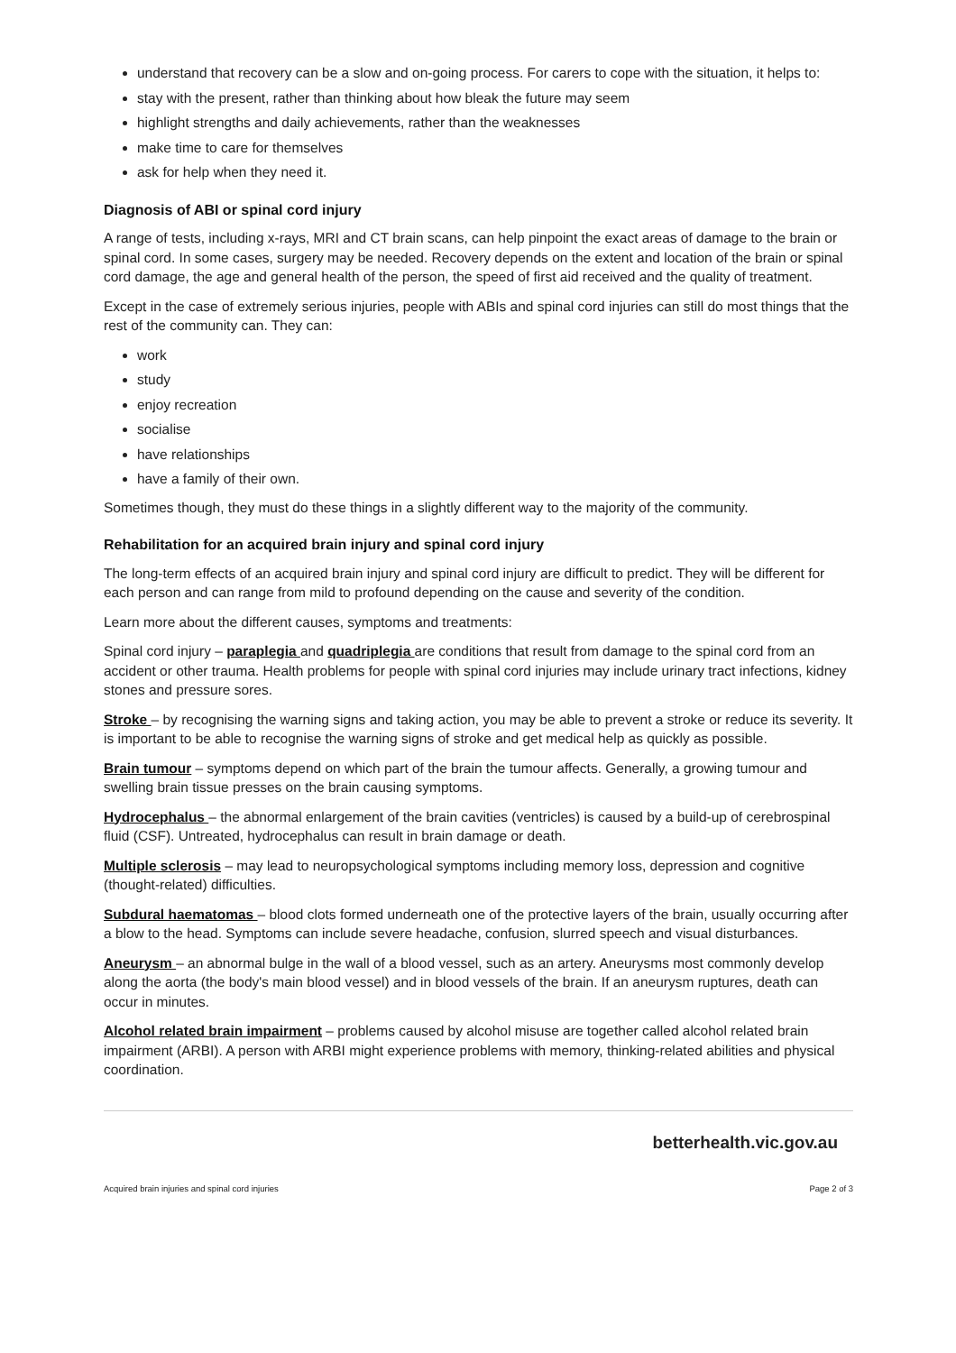understand that recovery can be a slow and on-going process. For carers to cope with the situation, it helps to:
stay with the present, rather than thinking about how bleak the future may seem
highlight strengths and daily achievements, rather than the weaknesses
make time to care for themselves
ask for help when they need it.
Diagnosis of ABI or spinal cord injury
A range of tests, including x-rays, MRI and CT brain scans, can help pinpoint the exact areas of damage to the brain or spinal cord. In some cases, surgery may be needed. Recovery depends on the extent and location of the brain or spinal cord damage, the age and general health of the person, the speed of first aid received and the quality of treatment.
Except in the case of extremely serious injuries, people with ABIs and spinal cord injuries can still do most things that the rest of the community can. They can:
work
study
enjoy recreation
socialise
have relationships
have a family of their own.
Sometimes though, they must do these things in a slightly different way to the majority of the community.
Rehabilitation for an acquired brain injury and spinal cord injury
The long-term effects of an acquired brain injury and spinal cord injury are difficult to predict. They will be different for each person and can range from mild to profound depending on the cause and severity of the condition.
Learn more about the different causes, symptoms and treatments:
Spinal cord injury – paraplegia and quadriplegia are conditions that result from damage to the spinal cord from an accident or other trauma. Health problems for people with spinal cord injuries may include urinary tract infections, kidney stones and pressure sores.
Stroke – by recognising the warning signs and taking action, you may be able to prevent a stroke or reduce its severity. It is important to be able to recognise the warning signs of stroke and get medical help as quickly as possible.
Brain tumour – symptoms depend on which part of the brain the tumour affects. Generally, a growing tumour and swelling brain tissue presses on the brain causing symptoms.
Hydrocephalus – the abnormal enlargement of the brain cavities (ventricles) is caused by a build-up of cerebrospinal fluid (CSF). Untreated, hydrocephalus can result in brain damage or death.
Multiple sclerosis – may lead to neuropsychological symptoms including memory loss, depression and cognitive (thought-related) difficulties.
Subdural haematomas – blood clots formed underneath one of the protective layers of the brain, usually occurring after a blow to the head. Symptoms can include severe headache, confusion, slurred speech and visual disturbances.
Aneurysm – an abnormal bulge in the wall of a blood vessel, such as an artery. Aneurysms most commonly develop along the aorta (the body's main blood vessel) and in blood vessels of the brain. If an aneurysm ruptures, death can occur in minutes.
Alcohol related brain impairment – problems caused by alcohol misuse are together called alcohol related brain impairment (ARBI). A person with ARBI might experience problems with memory, thinking-related abilities and physical coordination.
betterhealth.vic.gov.au
Acquired brain injuries and spinal cord injuries Page 2 of 3